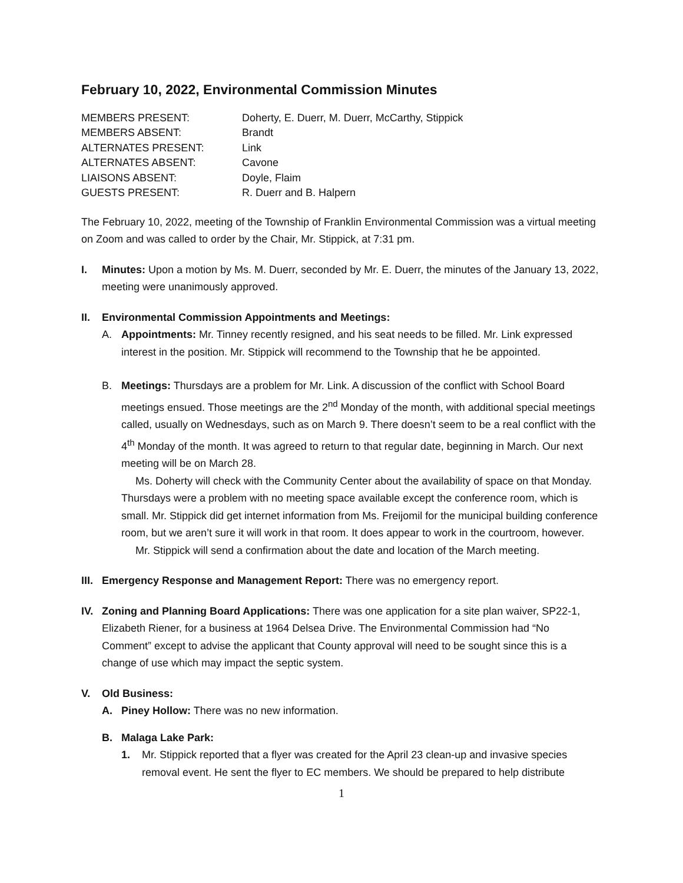February 10, 2022, Environmental Commission Minutes
| MEMBERS PRESENT: | Doherty, E. Duerr, M. Duerr, McCarthy, Stippick |
| MEMBERS ABSENT: | Brandt |
| ALTERNATES PRESENT: | Link |
| ALTERNATES ABSENT: | Cavone |
| LIAISONS ABSENT: | Doyle, Flaim |
| GUESTS PRESENT: | R. Duerr and B. Halpern |
The February 10, 2022, meeting of the Township of Franklin Environmental Commission was a virtual meeting on Zoom and was called to order by the Chair, Mr. Stippick, at 7:31 pm.
I. Minutes: Upon a motion by Ms. M. Duerr, seconded by Mr. E. Duerr, the minutes of the January 13, 2022, meeting were unanimously approved.
II. Environmental Commission Appointments and Meetings:
A. Appointments: Mr. Tinney recently resigned, and his seat needs to be filled. Mr. Link expressed interest in the position. Mr. Stippick will recommend to the Township that he be appointed.
B. Meetings: Thursdays are a problem for Mr. Link. A discussion of the conflict with School Board meetings ensued. Those meetings are the 2<sup>nd</sup> Monday of the month, with additional special meetings called, usually on Wednesdays, such as on March 9. There doesn’t seem to be a real conflict with the 4<sup>th</sup> Monday of the month. It was agreed to return to that regular date, beginning in March. Our next meeting will be on March 28.
Ms. Doherty will check with the Community Center about the availability of space on that Monday. Thursdays were a problem with no meeting space available except the conference room, which is small. Mr. Stippick did get internet information from Ms. Freijomil for the municipal building conference room, but we aren’t sure it will work in that room. It does appear to work in the courtroom, however.
Mr. Stippick will send a confirmation about the date and location of the March meeting.
III.
Emergency Response and Management Report: There was no emergency report.
IV. Zoning and Planning Board Applications: There was one application for a site plan waiver, SP22-1, Elizabeth Riener, for a business at 1964 Delsea Drive. The Environmental Commission had “No Comment” except to advise the applicant that County approval will need to be sought since this is a change of use which may impact the septic system.
V. Old Business:
A. Piney Hollow: There was no new information.
B. Malaga Lake Park:
1. Mr. Stippick reported that a flyer was created for the April 23 clean-up and invasive species removal event. He sent the flyer to EC members. We should be prepared to help distribute
1